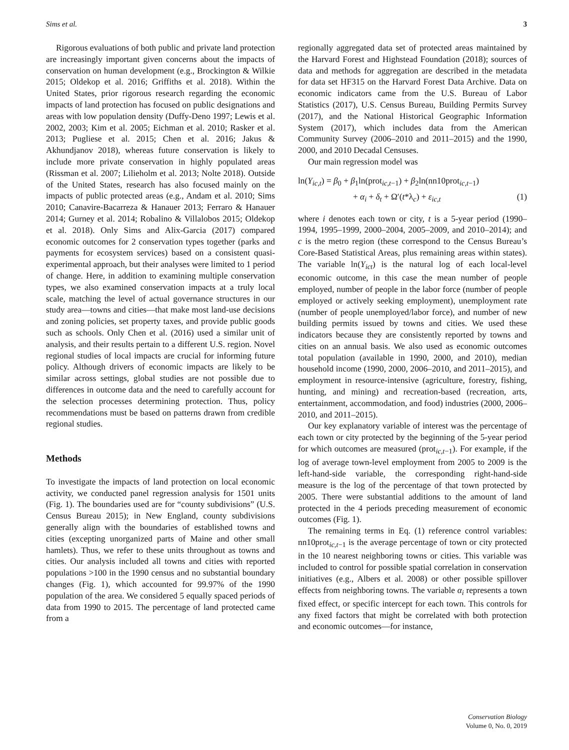Sims et al. 3
Rigorous evaluations of both public and private land protection are increasingly important given concerns about the impacts of conservation on human development (e.g., Brockington & Wilkie 2015; Oldekop et al. 2016; Griffiths et al. 2018). Within the United States, prior rigorous research regarding the economic impacts of land protection has focused on public designations and areas with low population density (Duffy-Deno 1997; Lewis et al. 2002, 2003; Kim et al. 2005; Eichman et al. 2010; Rasker et al. 2013; Pugliese et al. 2015; Chen et al. 2016; Jakus & Akhundjanov 2018), whereas future conservation is likely to include more private conservation in highly populated areas (Rissman et al. 2007; Lilieholm et al. 2013; Nolte 2018). Outside of the United States, research has also focused mainly on the impacts of public protected areas (e.g., Andam et al. 2010; Sims 2010; Canavire-Bacarreza & Hanauer 2013; Ferraro & Hanauer 2014; Gurney et al. 2014; Robalino & Villalobos 2015; Oldekop et al. 2018). Only Sims and Alix-Garcia (2017) compared economic outcomes for 2 conservation types together (parks and payments for ecosystem services) based on a consistent quasi-experimental approach, but their analyses were limited to 1 period of change. Here, in addition to examining multiple conservation types, we also examined conservation impacts at a truly local scale, matching the level of actual governance structures in our study area—towns and cities—that make most land-use decisions and zoning policies, set property taxes, and provide public goods such as schools. Only Chen et al. (2016) used a similar unit of analysis, and their results pertain to a different U.S. region. Novel regional studies of local impacts are crucial for informing future policy. Although drivers of economic impacts are likely to be similar across settings, global studies are not possible due to differences in outcome data and the need to carefully account for the selection processes determining protection. Thus, policy recommendations must be based on patterns drawn from credible regional studies.
Methods
To investigate the impacts of land protection on local economic activity, we conducted panel regression analysis for 1501 units (Fig. 1). The boundaries used are for “county subdivisions” (U.S. Census Bureau 2015); in New England, county subdivisions generally align with the boundaries of established towns and cities (excepting unorganized parts of Maine and other small hamlets). Thus, we refer to these units throughout as towns and cities. Our analysis included all towns and cities with reported populations >100 in the 1990 census and no substantial boundary changes (Fig. 1), which accounted for 99.97% of the 1990 population of the area. We considered 5 equally spaced periods of data from 1990 to 2015. The percentage of land protected came from a
regionally aggregated data set of protected areas maintained by the Harvard Forest and Highstead Foundation (2018); sources of data and methods for aggregation are described in the metadata for data set HF315 on the Harvard Forest Data Archive. Data on economic indicators came from the U.S. Bureau of Labor Statistics (2017), U.S. Census Bureau, Building Permits Survey (2017), and the National Historical Geographic Information System (2017), which includes data from the American Community Survey (2006–2010 and 2011–2015) and the 1990, 2000, and 2010 Decadal Censuses.
Our main regression model was
ln(Y<sub>ic,t</sub>) = β<sub>0</sub> + β<sub>1</sub>ln(prot<sub>ic,t−1</sub>) + β<sub>2</sub>ln(nn10prot<sub>ic,t−1</sub>)
+ α<sub>i</sub> + δ<sub>t</sub> + Ω′(t*λ<sub>c</sub>) + ε<sub>ic,t</sub> (1)
where i denotes each town or city, t is a 5-year period (1990–1994, 1995–1999, 2000–2004, 2005–2009, and 2010–2014); and c is the metro region (these correspond to the Census Bureau’s Core-Based Statistical Areas, plus remaining areas within states). The variable ln(Y<sub>ict</sub>) is the natural log of each local-level economic outcome, in this case the mean number of people employed, number of people in the labor force (number of people employed or actively seeking employment), unemployment rate (number of people unemployed/labor force), and number of new building permits issued by towns and cities. We used these indicators because they are consistently reported by towns and cities on an annual basis. We also used as economic outcomes total population (available in 1990, 2000, and 2010), median household income (1990, 2000, 2006–2010, and 2011–2015), and employment in resource-intensive (agriculture, forestry, fishing, hunting, and mining) and recreation-based (recreation, arts, entertainment, accommodation, and food) industries (2000, 2006–2010, and 2011–2015).
Our key explanatory variable of interest was the percentage of each town or city protected by the beginning of the 5-year period for which outcomes are measured (prot<sub>ic,t−1</sub>). For example, if the log of average town-level employment from 2005 to 2009 is the left-hand-side variable, the corresponding right-hand-side measure is the log of the percentage of that town protected by 2005. There were substantial additions to the amount of land protected in the 4 periods preceding measurement of economic outcomes (Fig. 1).
The remaining terms in Eq. (1) reference control variables: nn10prot<sub>ic,t−1</sub> is the average percentage of town or city protected in the 10 nearest neighboring towns or cities. This variable was included to control for possible spatial correlation in conservation initiatives (e.g., Albers et al. 2008) or other possible spillover effects from neighboring towns. The variable α<sub>i</sub> represents a town fixed effect, or specific intercept for each town. This controls for any fixed factors that might be correlated with both protection and economic outcomes—for instance,
Conservation Biology
Volume 0, No. 0, 2019